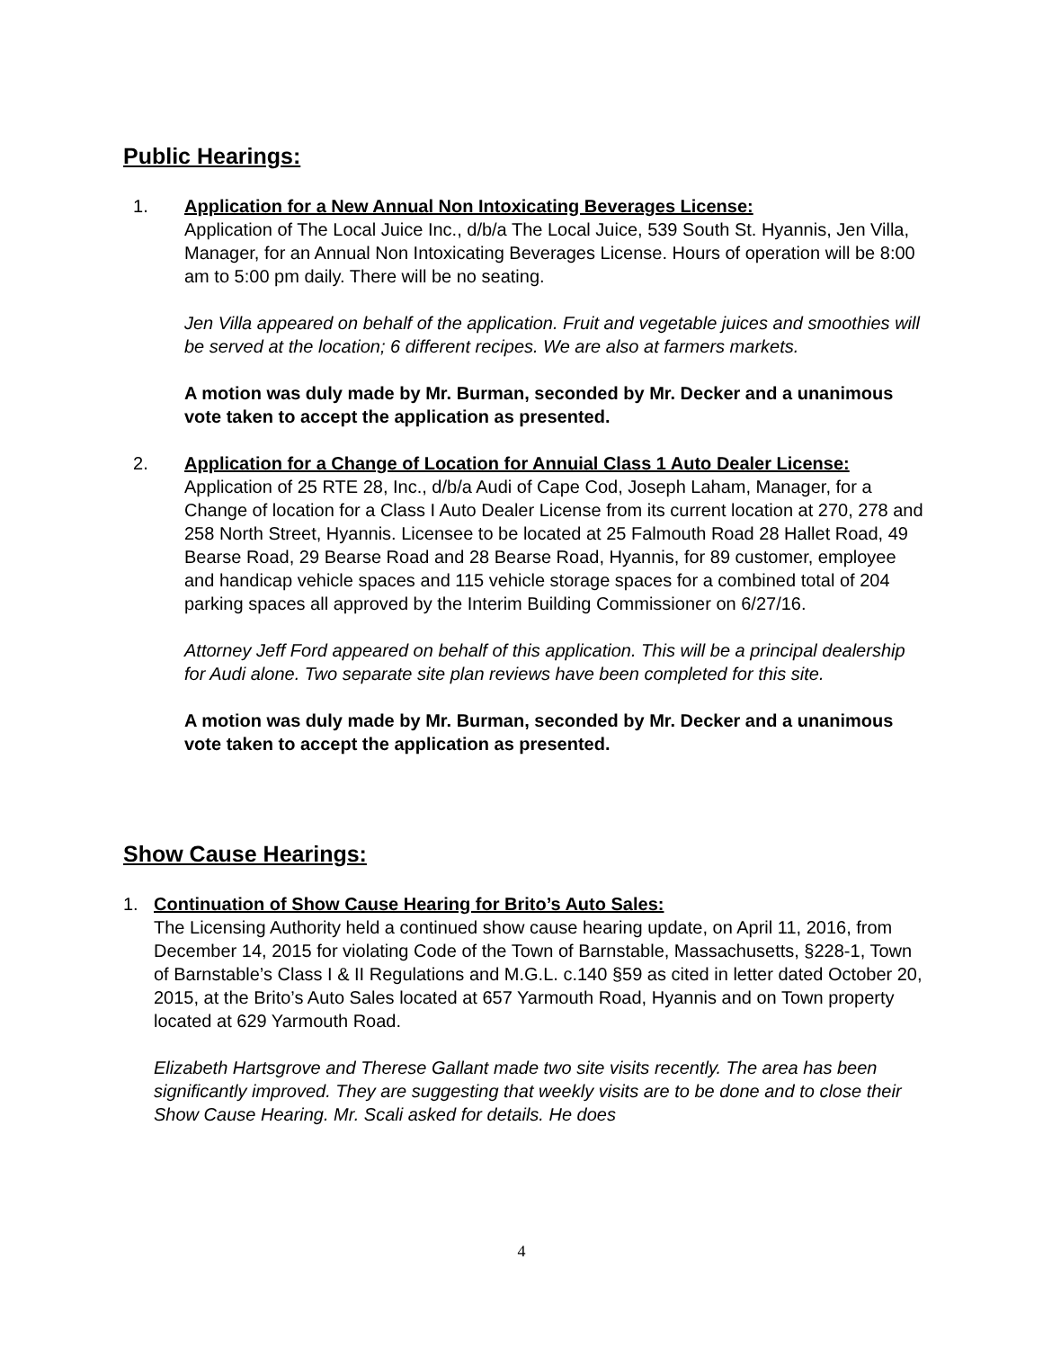Public Hearings:
1. Application for a New Annual Non Intoxicating Beverages License:
Application of The Local Juice Inc., d/b/a The Local Juice, 539 South St. Hyannis, Jen Villa, Manager, for an Annual Non Intoxicating Beverages License. Hours of operation will be 8:00 am to 5:00 pm daily. There will be no seating.
Jen Villa appeared on behalf of the application. Fruit and vegetable juices and smoothies will be served at the location; 6 different recipes. We are also at farmers markets.
A motion was duly made by Mr. Burman, seconded by Mr. Decker and a unanimous vote taken to accept the application as presented.
2. Application for a Change of Location for Annuial Class 1 Auto Dealer License: Application of 25 RTE 28, Inc., d/b/a Audi of Cape Cod, Joseph Laham, Manager, for a Change of location for a Class I Auto Dealer License from its current location at 270, 278 and 258 North Street, Hyannis. Licensee to be located at 25 Falmouth Road 28 Hallet Road, 49 Bearse Road, 29 Bearse Road and 28 Bearse Road, Hyannis, for 89 customer, employee and handicap vehicle spaces and 115 vehicle storage spaces for a combined total of 204 parking spaces all approved by the Interim Building Commissioner on 6/27/16.
Attorney Jeff Ford appeared on behalf of this application. This will be a principal dealership for Audi alone. Two separate site plan reviews have been completed for this site.
A motion was duly made by Mr. Burman, seconded by Mr. Decker and a unanimous vote taken to accept the application as presented.
Show Cause Hearings:
1. Continuation of Show Cause Hearing for Brito’s Auto Sales:
The Licensing Authority held a continued show cause hearing update, on April 11, 2016, from December 14, 2015 for violating Code of the Town of Barnstable, Massachusetts, §228-1, Town of Barnstable’s Class I & II Regulations and M.G.L. c.140 §59 as cited in letter dated October 20, 2015, at the Brito’s Auto Sales located at 657 Yarmouth Road, Hyannis and on Town property located at 629 Yarmouth Road.
Elizabeth Hartsgrove and Therese Gallant made two site visits recently. The area has been significantly improved. They are suggesting that weekly visits are to be done and to close their Show Cause Hearing. Mr. Scali asked for details. He does
4